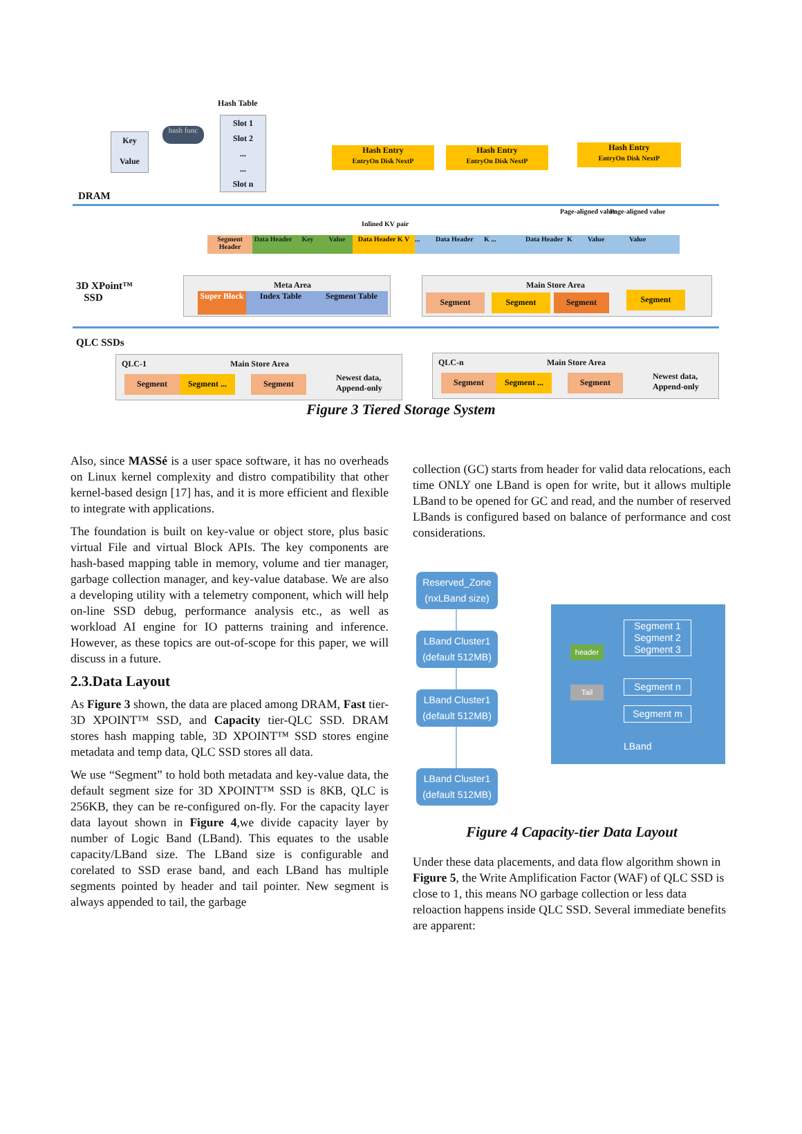Hash Table
Key
Value
hash func
Slot 1
Slot 2
...
...
Slot n
Hash Entry
EntryOn Disk NextP
Hash Entry
EntryOn Disk NextP
Hash Entry
EntryOn Disk NextP
DRAM
Inlined KV pair
Page-aligned value Page-aligned value
Segment Header Data Header Key Value Data Header K V... Data Header K ... Data Header K Value Value
3D XPoint™
SSD
Meta Area
Super Block
Index Table Segment Table
Main Store Area
Segment Segment Segment Segment
QLC SSDs
QLC-1 Main Store Area
Segment Segment ... Segment
Newest data,
Append-only
QLC-n Main Store Area
Segment Segment ... Segment
Newest data,
Append-only
Figure 3 Tiered Storage System
Also, since MASSé is a user space software, it has no overheads on Linux kernel complexity and distro compatibility that other kernel-based design [17] has, and it is more efficient and flexible to integrate with applications.
The foundation is built on key-value or object store, plus basic virtual File and virtual Block APIs. The key components are hash-based mapping table in memory, volume and tier manager, garbage collection manager, and key-value database. We are also a developing utility with a telemetry component, which will help on-line SSD debug, performance analysis etc., as well as workload AI engine for IO patterns training and inference. However, as these topics are out-of-scope for this paper, we will discuss in a future.
2.3.Data Layout
As Figure 3 shown, the data are placed among DRAM, Fast tier-3D XPOINT™ SSD, and Capacity tier-QLC SSD. DRAM stores hash mapping table, 3D XPOINT™ SSD stores engine metadata and temp data, QLC SSD stores all data.
We use “Segment” to hold both metadata and key-value data, the default segment size for 3D XPOINT™ SSD is 8KB, QLC is 256KB, they can be re-configured on-fly. For the capacity layer data layout shown in Figure 4,we divide capacity layer by number of Logic Band (LBand). This equates to the usable capacity/LBand size. The LBand size is configurable and corelated to SSD erase band, and each LBand has multiple segments pointed by header and tail pointer. New segment is always appended to tail, the garbage
collection (GC) starts from header for valid data relocations, each time ONLY one LBand is open for write, but it allows multiple LBand to be opened for GC and read, and the number of reserved LBands is configured based on balance of performance and cost considerations.
Reserved_Zone (nxLBand size)
LBand Cluster1 (default 512MB)
LBand Cluster1 (default 512MB)
LBand Cluster1 (default 512MB)
Segment 1
Segment 2
Segment 3
header
Tail Segment n
Segment m
LBand
Figure 4 Capacity-tier Data Layout
Under these data placements, and data flow algorithm shown in Figure 5, the Write Amplification Factor (WAF) of QLC SSD is close to 1, this means NO garbage collection or less data reloaction happens inside QLC SSD. Several immediate benefits are apparent: